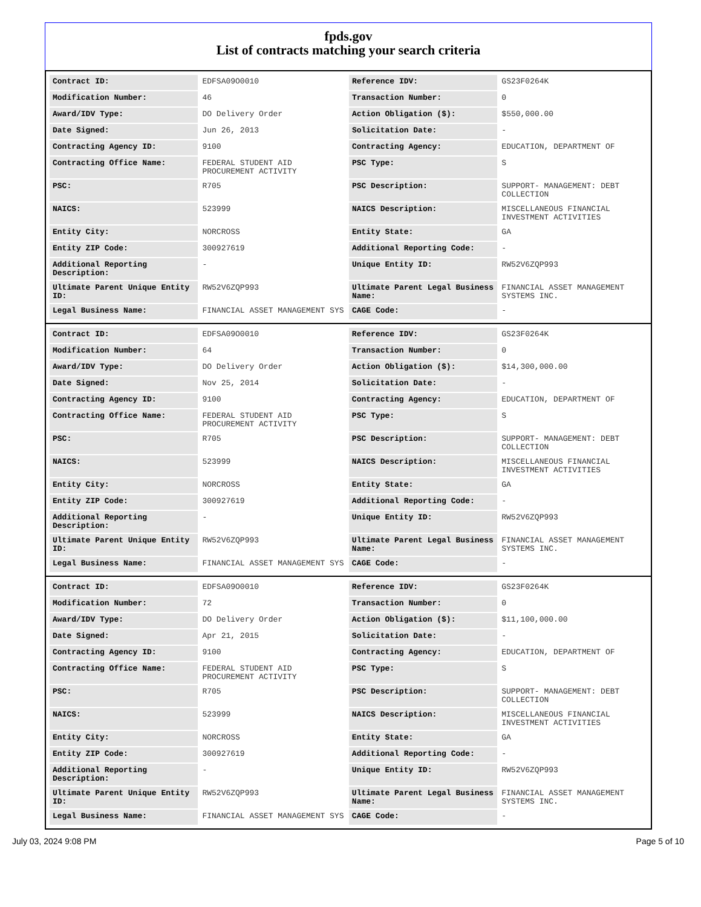fpds.gov
List of contracts matching your search criteria
| Contract ID: | EDFSA09O0010 | Reference IDV: | GS23F0264K |
| Modification Number: | 46 | Transaction Number: | 0 |
| Award/IDV Type: | DO Delivery Order | Action Obligation ($): | $550,000.00 |
| Date Signed: | Jun 26, 2013 | Solicitation Date: | - |
| Contracting Agency ID: | 9100 | Contracting Agency: | EDUCATION, DEPARTMENT OF |
| Contracting Office Name: | FEDERAL STUDENT AID PROCUREMENT ACTIVITY | PSC Type: | S |
| PSC: | R705 | PSC Description: | SUPPORT- MANAGEMENT: DEBT COLLECTION |
| NAICS: | 523999 | NAICS Description: | MISCELLANEOUS FINANCIAL INVESTMENT ACTIVITIES |
| Entity City: | NORCROSS | Entity State: | GA |
| Entity ZIP Code: | 300927619 | Additional Reporting Code: | - |
| Additional Reporting Description: | - | Unique Entity ID: | RW52V6ZQP993 |
| Ultimate Parent Unique Entity ID: | RW52V6ZQP993 | Ultimate Parent Legal Business Name: | FINANCIAL ASSET MANAGEMENT SYSTEMS INC. |
| Legal Business Name: | FINANCIAL ASSET MANAGEMENT SYS | CAGE Code: | - |
| Contract ID: | EDFSA09O0010 | Reference IDV: | GS23F0264K |
| Modification Number: | 64 | Transaction Number: | 0 |
| Award/IDV Type: | DO Delivery Order | Action Obligation ($): | $14,300,000.00 |
| Date Signed: | Nov 25, 2014 | Solicitation Date: | - |
| Contracting Agency ID: | 9100 | Contracting Agency: | EDUCATION, DEPARTMENT OF |
| Contracting Office Name: | FEDERAL STUDENT AID PROCUREMENT ACTIVITY | PSC Type: | S |
| PSC: | R705 | PSC Description: | SUPPORT- MANAGEMENT: DEBT COLLECTION |
| NAICS: | 523999 | NAICS Description: | MISCELLANEOUS FINANCIAL INVESTMENT ACTIVITIES |
| Entity City: | NORCROSS | Entity State: | GA |
| Entity ZIP Code: | 300927619 | Additional Reporting Code: | - |
| Additional Reporting Description: | - | Unique Entity ID: | RW52V6ZQP993 |
| Ultimate Parent Unique Entity ID: | RW52V6ZQP993 | Ultimate Parent Legal Business Name: | FINANCIAL ASSET MANAGEMENT SYSTEMS INC. |
| Legal Business Name: | FINANCIAL ASSET MANAGEMENT SYS | CAGE Code: | - |
| Contract ID: | EDFSA09O0010 | Reference IDV: | GS23F0264K |
| Modification Number: | 72 | Transaction Number: | 0 |
| Award/IDV Type: | DO Delivery Order | Action Obligation ($): | $11,100,000.00 |
| Date Signed: | Apr 21, 2015 | Solicitation Date: | - |
| Contracting Agency ID: | 9100 | Contracting Agency: | EDUCATION, DEPARTMENT OF |
| Contracting Office Name: | FEDERAL STUDENT AID PROCUREMENT ACTIVITY | PSC Type: | S |
| PSC: | R705 | PSC Description: | SUPPORT- MANAGEMENT: DEBT COLLECTION |
| NAICS: | 523999 | NAICS Description: | MISCELLANEOUS FINANCIAL INVESTMENT ACTIVITIES |
| Entity City: | NORCROSS | Entity State: | GA |
| Entity ZIP Code: | 300927619 | Additional Reporting Code: | - |
| Additional Reporting Description: | - | Unique Entity ID: | RW52V6ZQP993 |
| Ultimate Parent Unique Entity ID: | RW52V6ZQP993 | Ultimate Parent Legal Business Name: | FINANCIAL ASSET MANAGEMENT SYSTEMS INC. |
| Legal Business Name: | FINANCIAL ASSET MANAGEMENT SYS | CAGE Code: | - |
July 03, 2024 9:08 PM Page 5 of 10